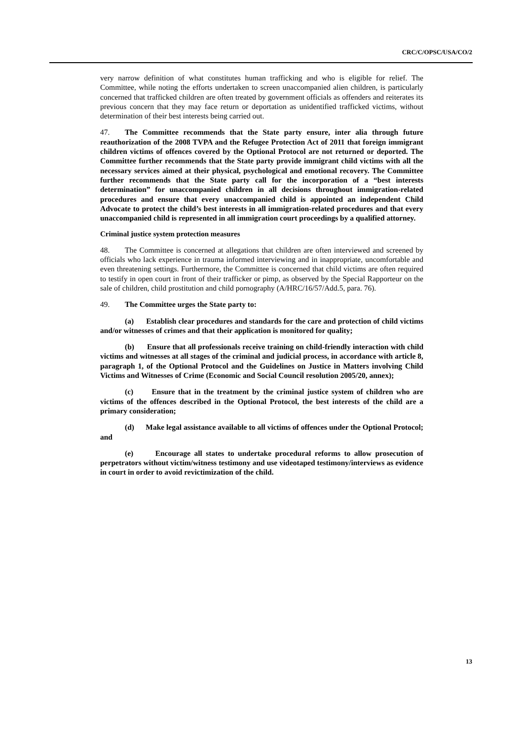CRC/C/OPSC/USA/CO/2
very narrow definition of what constitutes human trafficking and who is eligible for relief. The Committee, while noting the efforts undertaken to screen unaccompanied alien children, is particularly concerned that trafficked children are often treated by government officials as offenders and reiterates its previous concern that they may face return or deportation as unidentified trafficked victims, without determination of their best interests being carried out.
47. The Committee recommends that the State party ensure, inter alia through future reauthorization of the 2008 TVPA and the Refugee Protection Act of 2011 that foreign immigrant children victims of offences covered by the Optional Protocol are not returned or deported. The Committee further recommends that the State party provide immigrant child victims with all the necessary services aimed at their physical, psychological and emotional recovery. The Committee further recommends that the State party call for the incorporation of a “best interests determination” for unaccompanied children in all decisions throughout immigration-related procedures and ensure that every unaccompanied child is appointed an independent Child Advocate to protect the child’s best interests in all immigration-related procedures and that every unaccompanied child is represented in all immigration court proceedings by a qualified attorney.
Criminal justice system protection measures
48. The Committee is concerned at allegations that children are often interviewed and screened by officials who lack experience in trauma informed interviewing and in inappropriate, uncomfortable and even threatening settings. Furthermore, the Committee is concerned that child victims are often required to testify in open court in front of their trafficker or pimp, as observed by the Special Rapporteur on the sale of children, child prostitution and child pornography (A/HRC/16/57/Add.5, para. 76).
49. The Committee urges the State party to:
(a) Establish clear procedures and standards for the care and protection of child victims and/or witnesses of crimes and that their application is monitored for quality;
(b) Ensure that all professionals receive training on child-friendly interaction with child victims and witnesses at all stages of the criminal and judicial process, in accordance with article 8, paragraph 1, of the Optional Protocol and the Guidelines on Justice in Matters involving Child Victims and Witnesses of Crime (Economic and Social Council resolution 2005/20, annex);
(c) Ensure that in the treatment by the criminal justice system of children who are victims of the offences described in the Optional Protocol, the best interests of the child are a primary consideration;
(d) Make legal assistance available to all victims of offences under the Optional Protocol; and
(e) Encourage all states to undertake procedural reforms to allow prosecution of perpetrators without victim/witness testimony and use videotaped testimony/interviews as evidence in court in order to avoid revictimization of the child.
13